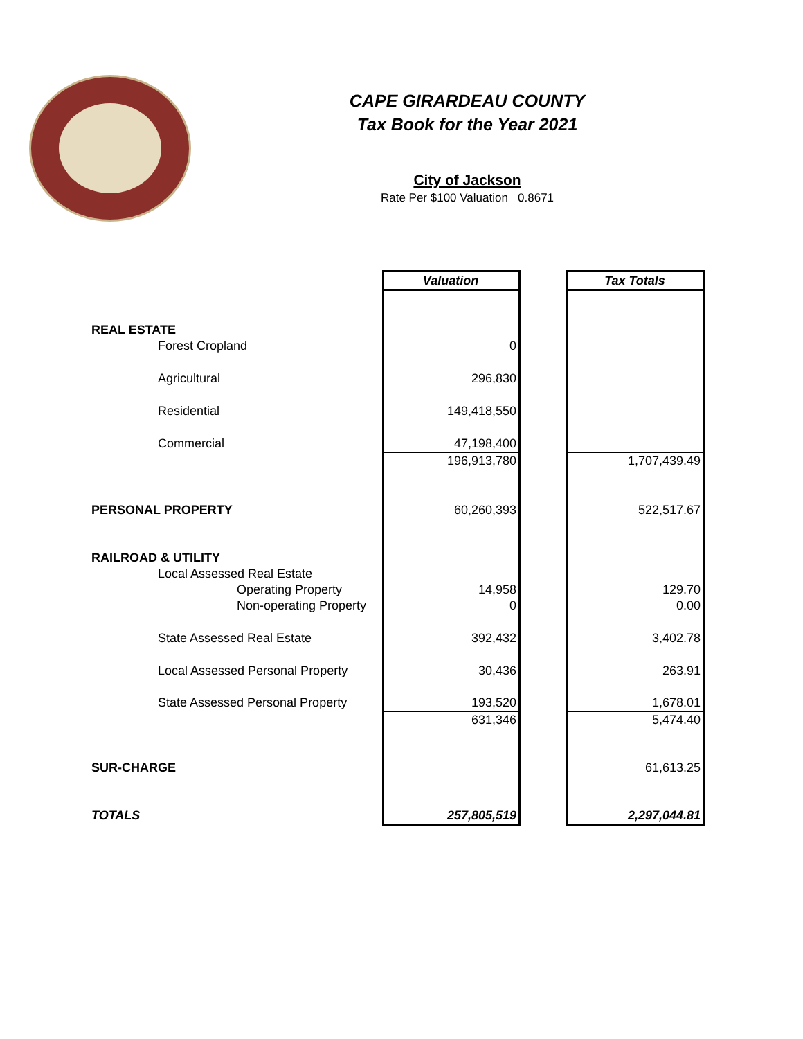CAPE GIRARDEAU COUNTY
Tax Book for the Year 2021
City of Jackson
Rate Per $100 Valuation 0.8671
| | Valuation | | Tax Totals |
| REAL ESTATE | | | |
| Forest Cropland | 0 | | |
| Agricultural | 296,830 | | |
| Residential | 149,418,550 | | |
| Commercial | 47,198,400 | | |
| | 196,913,780 | | 1,707,439.49 |
| PERSONAL PROPERTY | 60,260,393 | | 522,517.67 |
| RAILROAD & UTILITY | | | |
| Local Assessed Real Estate | | | |
| Operating Property | 14,958 | | 129.70 |
| Non-operating Property | 0 | | 0.00 |
| State Assessed Real Estate | 392,432 | | 3,402.78 |
| Local Assessed Personal Property | 30,436 | | 263.91 |
| State Assessed Personal Property | 193,520 | | 1,678.01 |
| | 631,346 | | 5,474.40 |
| SUR-CHARGE | | | 61,613.25 |
| TOTALS | 257,805,519 | | 2,297,044.81 |